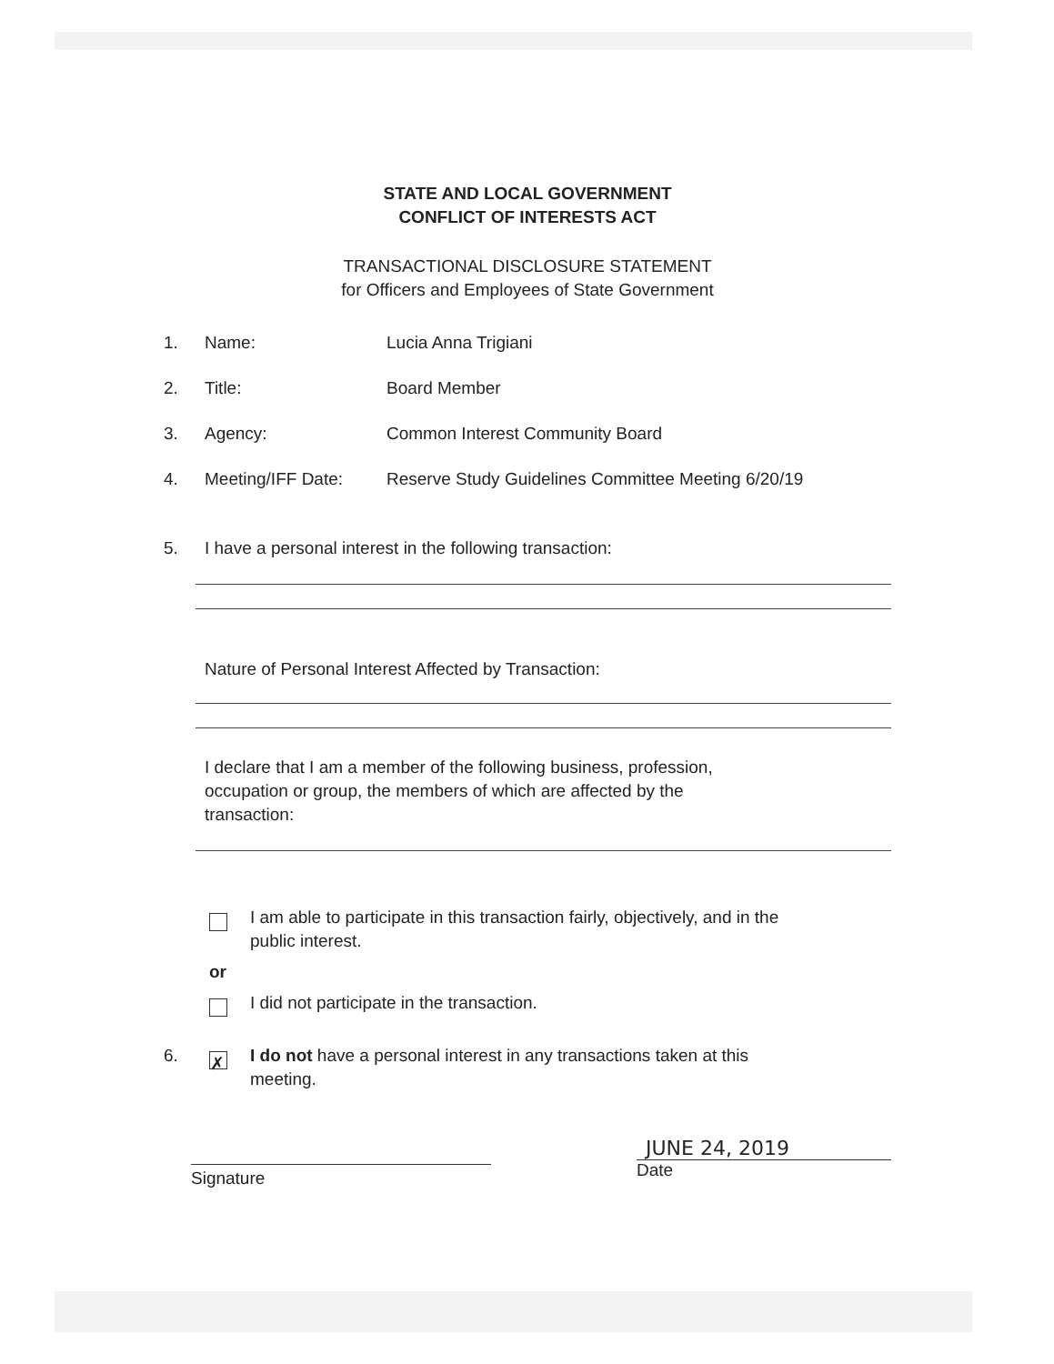STATE AND LOCAL GOVERNMENT
CONFLICT OF INTERESTS ACT
TRANSACTIONAL DISCLOSURE STATEMENT
for Officers and Employees of State Government
1. Name: Lucia Anna Trigiani
2. Title: Board Member
3. Agency: Common Interest Community Board
4. Meeting/IFF Date: Reserve Study Guidelines Committee Meeting 6/20/19
5. I have a personal interest in the following transaction:
Nature of Personal Interest Affected by Transaction:
I declare that I am a member of the following business, profession,
occupation or group, the members of which are affected by the
transaction:
I am able to participate in this transaction fairly, objectively, and in the
public interest.
or
I did not participate in the transaction.
6.
✗
I do not have a personal interest in any transactions taken at this
meeting.
Signature
JUNE 24, 2019
Date